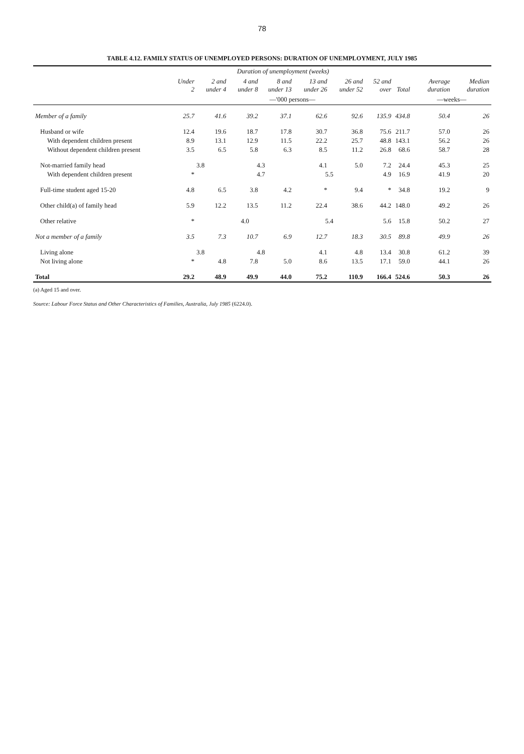78
TABLE 4.12. FAMILY STATUS OF UNEMPLOYED PERSONS: DURATION OF UNEMPLOYMENT, JULY 1985
| | Duration of unemployment (weeks) | | | | | | | | | |
| --- | --- | --- | --- | --- | --- | --- | --- | --- | --- | --- |
| | Under 2 | 2 and under 4 | 4 and under 8 | 8 and under 13 | 13 and under 26 | 26 and under 52 | 52 and over | Total | Average duration | Median duration |
| | —'000 persons— | | | | | | | | —weeks— | |
| Member of a family | 25.7 | 41.6 | 39.2 | 37.1 | 62.6 | 92.6 | 135.9 | 434.8 | 50.4 | 26 |
| Husband or wife | 12.4 | 19.6 | 18.7 | 17.8 | 30.7 | 36.8 | 75.6 | 211.7 | 57.0 | 26 |
| With dependent children present | 8.9 | 13.1 | 12.9 | 11.5 | 22.2 | 25.7 | 48.8 | 143.1 | 56.2 | 26 |
| Without dependent children present | 3.5 | 6.5 | 5.8 | 6.3 | 8.5 | 11.2 | 26.8 | 68.6 | 58.7 | 28 |
| Not-married family head | 3.8 | | 4.3 | | 4.1 | 5.0 | 7.2 | 24.4 | 45.3 | 25 |
| With dependent children present | * | | 4.7 | | 5.5 | | 4.9 | 16.9 | 41.9 | 20 |
| Full-time student aged 15-20 | 4.8 | 6.5 | 3.8 | 4.2 | * | 9.4 | * | 34.8 | 19.2 | 9 |
| Other child(a) of family head | 5.9 | 12.2 | 13.5 | 11.2 | 22.4 | 38.6 | 44.2 | 148.0 | 49.2 | 26 |
| Other relative | * | 4.0 | | | 5.4 | | 5.6 | 15.8 | 50.2 | 27 |
| Not a member of a family | 3.5 | 7.3 | 10.7 | 6.9 | 12.7 | 18.3 | 30.5 | 89.8 | 49.9 | 26 |
| Living alone | 3.8 | | 4.8 | | 4.1 | 4.8 | 13.4 | 30.8 | 61.2 | 39 |
| Not living alone | * | 4.8 | 7.8 | 5.0 | 8.6 | 13.5 | 17.1 | 59.0 | 44.1 | 26 |
| Total | 29.2 | 48.9 | 49.9 | 44.0 | 75.2 | 110.9 | 166.4 | 524.6 | 50.3 | 26 |
(a) Aged 15 and over.
Source: Labour Force Status and Other Characteristics of Families, Australia, July 1985 (6224.0).